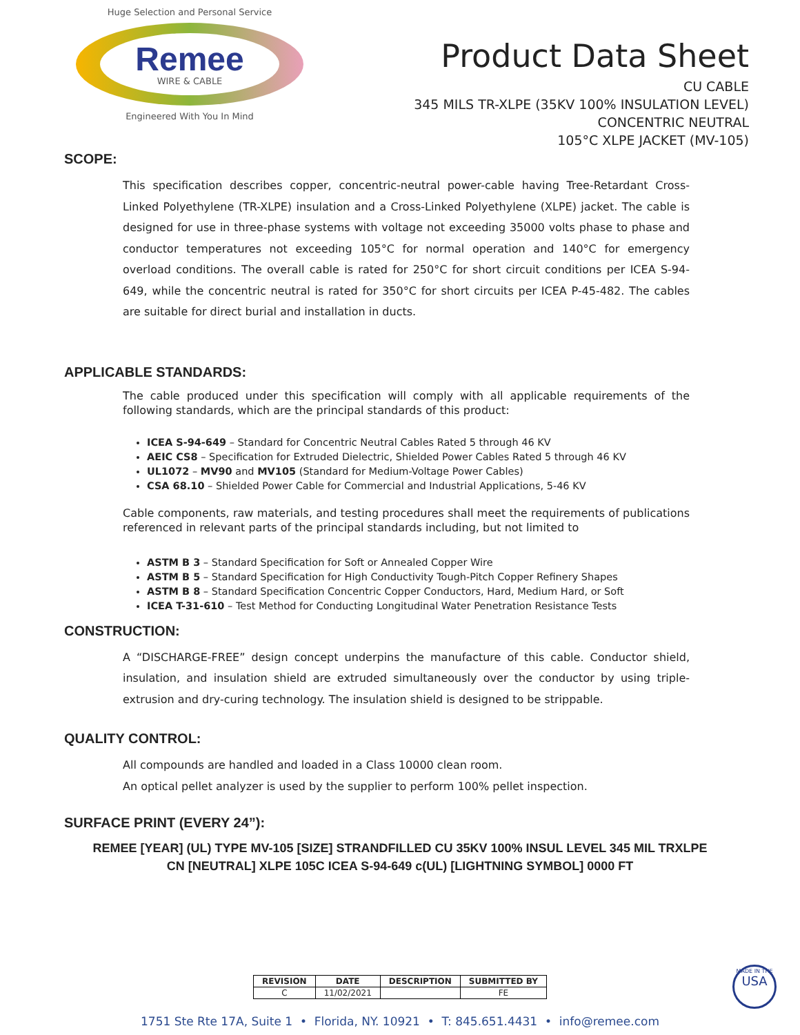Huge Selection and Personal Service
Remee
WIRE & CABLE
Engineered With You In Mind
Product Data Sheet
CU CABLE
345 MILS TR-XLPE (35KV 100% INSULATION LEVEL)
CONCENTRIC NEUTRAL
105°C XLPE JACKET (MV-105)
SCOPE:
This specification describes copper, concentric-neutral power-cable having Tree-Retardant Cross-Linked Polyethylene (TR-XLPE) insulation and a Cross-Linked Polyethylene (XLPE) jacket. The cable is designed for use in three-phase systems with voltage not exceeding 35000 volts phase to phase and conductor temperatures not exceeding 105°C for normal operation and 140°C for emergency overload conditions. The overall cable is rated for 250°C for short circuit conditions per ICEA S-94-649, while the concentric neutral is rated for 350°C for short circuits per ICEA P-45-482. The cables are suitable for direct burial and installation in ducts.
APPLICABLE STANDARDS:
The cable produced under this specification will comply with all applicable requirements of the following standards, which are the principal standards of this product:
ICEA S-94-649 – Standard for Concentric Neutral Cables Rated 5 through 46 KV
AEIC CS8 – Specification for Extruded Dielectric, Shielded Power Cables Rated 5 through 46 KV
UL1072 – MV90 and MV105 (Standard for Medium-Voltage Power Cables)
CSA 68.10 – Shielded Power Cable for Commercial and Industrial Applications, 5-46 KV
Cable components, raw materials, and testing procedures shall meet the requirements of publications referenced in relevant parts of the principal standards including, but not limited to
ASTM B 3 – Standard Specification for Soft or Annealed Copper Wire
ASTM B 5 – Standard Specification for High Conductivity Tough-Pitch Copper Refinery Shapes
ASTM B 8 – Standard Specification Concentric Copper Conductors, Hard, Medium Hard, or Soft
ICEA T-31-610 – Test Method for Conducting Longitudinal Water Penetration Resistance Tests
CONSTRUCTION:
A “DISCHARGE-FREE” design concept underpins the manufacture of this cable. Conductor shield, insulation, and insulation shield are extruded simultaneously over the conductor by using triple-extrusion and dry-curing technology. The insulation shield is designed to be strippable.
QUALITY CONTROL:
All compounds are handled and loaded in a Class 10000 clean room.
An optical pellet analyzer is used by the supplier to perform 100% pellet inspection.
SURFACE PRINT (EVERY 24”):
REMEE [YEAR] (UL) TYPE MV-105 [SIZE] STRANDFILLED CU 35KV 100% INSUL LEVEL 345 MIL TRXLPE CN [NEUTRAL] XLPE 105C ICEA S-94-649 c(UL) [LIGHTNING SYMBOL] 0000 FT
| REVISION | DATE | DESCRIPTION | SUBMITTED BY |
| --- | --- | --- | --- |
| C | 11/02/2021 | | FE |
1751 Ste Rte 17A, Suite 1 • Florida, NY. 10921 • T: 845.651.4431 • info@remee.com
MADE IN THE
USA